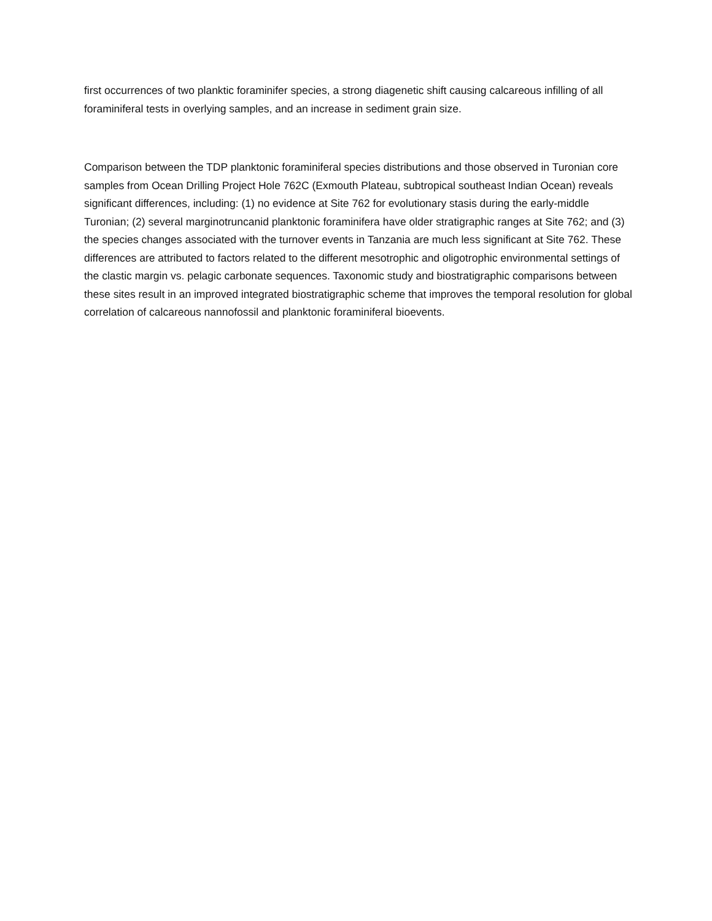first occurrences of two planktic foraminifer species, a strong diagenetic shift causing calcareous infilling of all foraminiferal tests in overlying samples, and an increase in sediment grain size.
Comparison between the TDP planktonic foraminiferal species distributions and those observed in Turonian core samples from Ocean Drilling Project Hole 762C (Exmouth Plateau, subtropical southeast Indian Ocean) reveals significant differences, including: (1) no evidence at Site 762 for evolutionary stasis during the early-middle Turonian; (2) several marginotruncanid planktonic foraminifera have older stratigraphic ranges at Site 762; and (3) the species changes associated with the turnover events in Tanzania are much less significant at Site 762. These differences are attributed to factors related to the different mesotrophic and oligotrophic environmental settings of the clastic margin vs. pelagic carbonate sequences. Taxonomic study and biostratigraphic comparisons between these sites result in an improved integrated biostratigraphic scheme that improves the temporal resolution for global correlation of calcareous nannofossil and planktonic foraminiferal bioevents.